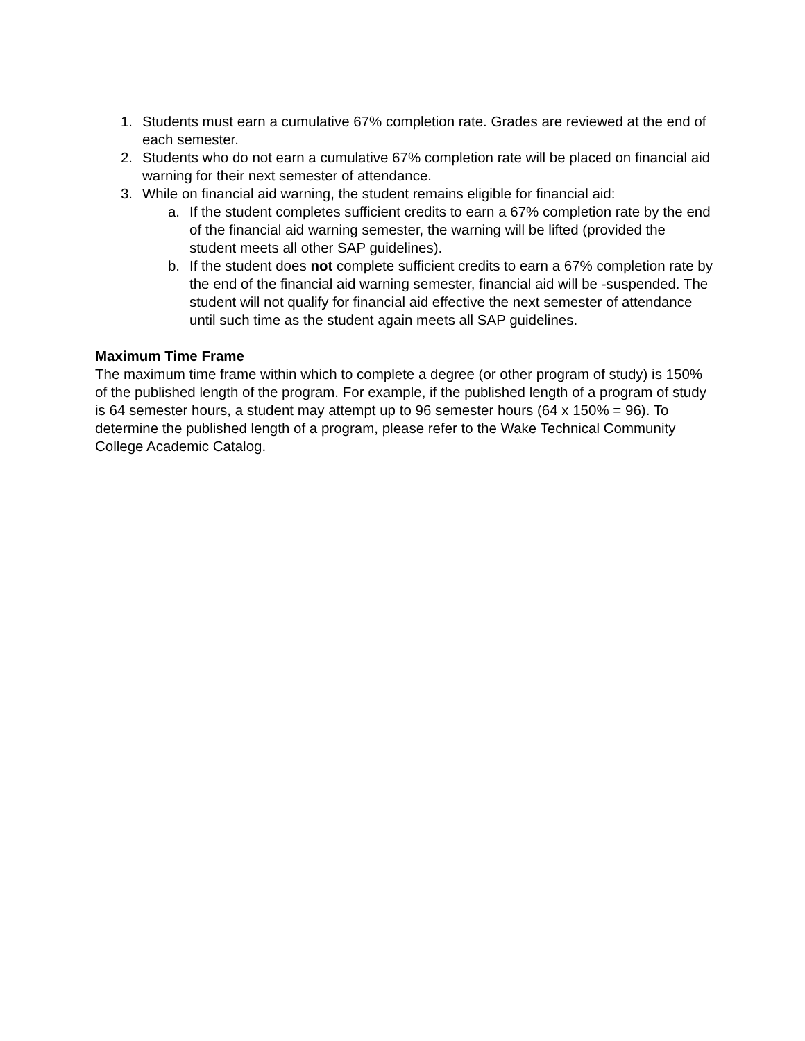1. Students must earn a cumulative 67% completion rate. Grades are reviewed at the end of each semester.
2. Students who do not earn a cumulative 67% completion rate will be placed on financial aid warning for their next semester of attendance.
3. While on financial aid warning, the student remains eligible for financial aid:
a. If the student completes sufficient credits to earn a 67% completion rate by the end of the financial aid warning semester, the warning will be lifted (provided the student meets all other SAP guidelines).
b. If the student does not complete sufficient credits to earn a 67% completion rate by the end of the financial aid warning semester, financial aid will be -suspended. The student will not qualify for financial aid effective the next semester of attendance until such time as the student again meets all SAP guidelines.
Maximum Time Frame
The maximum time frame within which to complete a degree (or other program of study) is 150% of the published length of the program. For example, if the published length of a program of study is 64 semester hours, a student may attempt up to 96 semester hours (64 x 150% = 96). To determine the published length of a program, please refer to the Wake Technical Community College Academic Catalog.